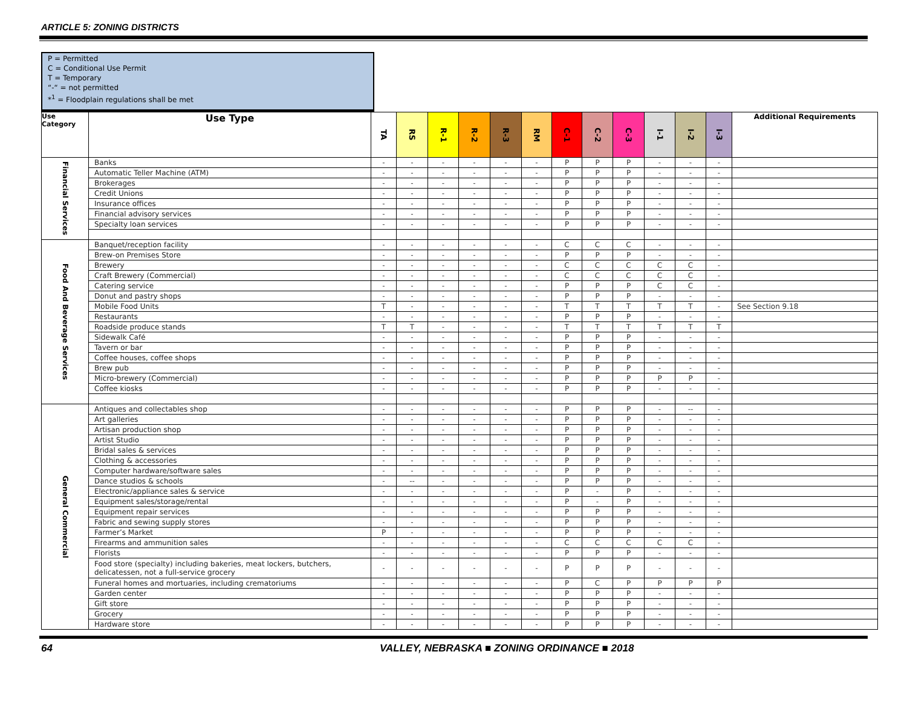ARTICLE 5: ZONING DISTRICTS
P = Permitted
C = Conditional Use Permit
T = Temporary
“-“ = not permitted
*<sup>1</sup> = Floodplain regulations shall be met
| Use Category | Use Type | TA | RS | R-1 | R-2 | R-3 | RM | C-1 | C-2 | C-3 | I-1 | I-2 | I-3 | Additional Requirements |
| --- | --- | --- | --- | --- | --- | --- | --- | --- | --- | --- | --- | --- | --- | --- |
| Financial Services | Banks | - | - | - | - | - | - | P | P | P | - | - | - | |
| | Automatic Teller Machine (ATM) | - | - | - | - | - | - | P | P | P | - | - | - | |
| | Brokerages | - | - | - | - | - | - | P | P | P | - | - | - | |
| | Credit Unions | - | - | - | - | - | - | P | P | P | - | - | - | |
| | Insurance offices | - | - | - | - | - | - | P | P | P | - | - | - | |
| | Financial advisory services | - | - | - | - | - | - | P | P | P | - | - | - | |
| | Specialty loan services | - | - | - | - | - | - | P | P | P | - | - | - | |
| Food And Beverage Services | Banquet/reception facility | - | - | - | - | - | - | C | C | C | - | - | - | |
| | Brew-on Premises Store | - | - | - | - | - | - | P | P | P | - | - | - | |
| | Brewery | - | - | - | - | - | - | C | C | C | C | C | - | |
| | Craft Brewery (Commercial) | - | - | - | - | - | - | C | C | C | C | C | - | |
| | Catering service | - | - | - | - | - | - | P | P | P | C | C | - | |
| | Donut and pastry shops | - | - | - | - | - | - | P | P | P | - | - | - | |
| | Mobile Food Units | T | - | - | - | - | - | T | T | T | T | T | - | See Section 9.18 |
| | Restaurants | - | - | - | - | - | - | P | P | P | - | - | - | |
| | Roadside produce stands | T | T | - | - | - | - | T | T | T | T | T | T | |
| | Sidewalk Café | - | - | - | - | - | - | P | P | P | - | - | - | |
| | Tavern or bar | - | - | - | - | - | - | P | P | P | - | - | - | |
| | Coffee houses, coffee shops | - | - | - | - | - | - | P | P | P | - | - | - | |
| | Brew pub | - | - | - | - | - | - | P | P | P | - | - | - | |
| | Micro-brewery (Commercial) | - | - | - | - | - | - | P | P | P | P | P | - | |
| | Coffee kiosks | - | - | - | - | - | - | P | P | P | - | - | - | |
| General Commercial | Antiques and collectables shop | - | - | - | - | - | - | P | P | P | - | -- | - | |
| | Art galleries | - | - | - | - | - | - | P | P | P | - | - | - | |
| | Artisan production shop | - | - | - | - | - | - | P | P | P | - | - | - | |
| | Artist Studio | - | - | - | - | - | - | P | P | P | - | - | - | |
| | Bridal sales & services | - | - | - | - | - | - | P | P | P | - | - | - | |
| | Clothing & accessories | - | - | - | - | - | - | P | P | P | - | - | - | |
| | Computer hardware/software sales | - | - | - | - | - | - | P | P | P | - | - | - | |
| | Dance studios & schools | - | -- | - | - | - | - | P | P | P | - | - | - | |
| | Electronic/appliance sales & service | - | - | - | - | - | - | P | - | P | - | - | - | |
| | Equipment sales/storage/rental | - | - | - | - | - | - | P | - | P | - | - | - | |
| | Equipment repair services | - | - | - | - | - | - | P | P | P | - | - | - | |
| | Fabric and sewing supply stores | - | - | - | - | - | - | P | P | P | - | - | - | |
| | Farmer’s Market | P | - | - | - | - | - | P | P | P | - | - | - | |
| | Firearms and ammunition sales | - | - | - | - | - | - | C | C | C | C | C | - | |
| | Florists | - | - | - | - | - | - | P | P | P | - | - | - | |
| | Food store (specialty) including bakeries, meat lockers, butchers, delicatessen, not a full-service grocery | - | - | - | - | - | - | P | P | P | - | - | - | |
| | Funeral homes and mortuaries, including crematoriums | - | - | - | - | - | - | P | C | P | P | P | P | |
| | Garden center | - | - | - | - | - | - | P | P | P | - | - | - | |
| | Gift store | - | - | - | - | - | - | P | P | P | - | - | - | |
| | Grocery | - | - | - | - | - | - | P | P | P | - | - | - | |
| | Hardware store | - | - | - | - | - | - | P | P | P | - | - | - | |
64 VALLEY, NEBRASKA ■ ZONING ORDINANCE ■ 2018